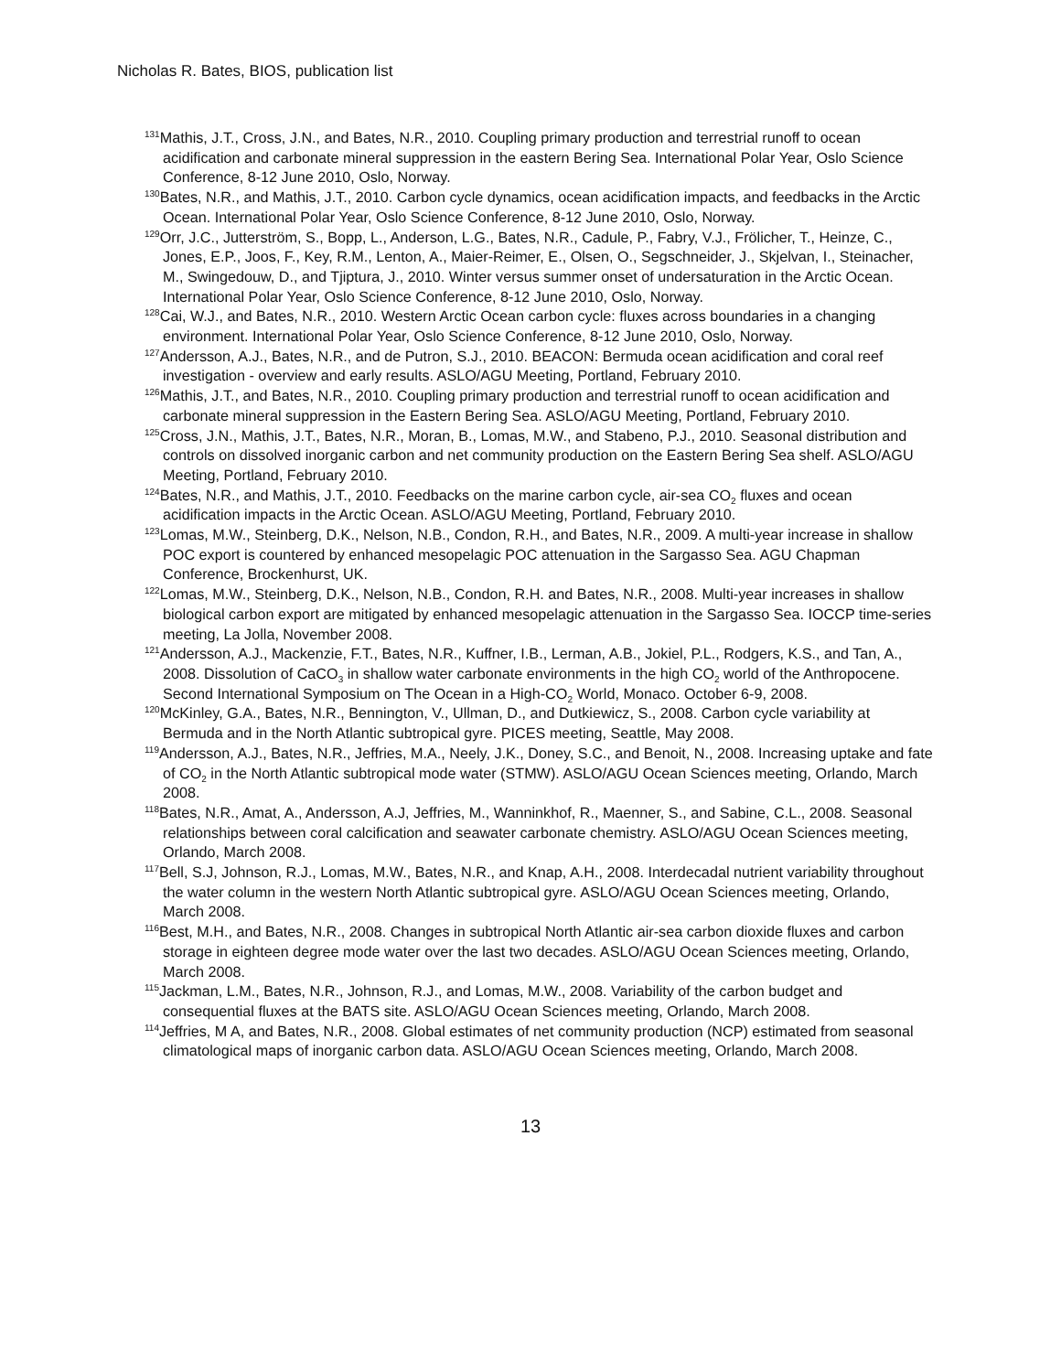Nicholas R. Bates, BIOS, publication list
<sup>131</sup> Mathis, J.T., Cross, J.N., and Bates, N.R., 2010. Coupling primary production and terrestrial runoff to ocean acidification and carbonate mineral suppression in the eastern Bering Sea. International Polar Year, Oslo Science Conference, 8-12 June 2010, Oslo, Norway.
<sup>130</sup> Bates, N.R., and Mathis, J.T., 2010. Carbon cycle dynamics, ocean acidification impacts, and feedbacks in the Arctic Ocean. International Polar Year, Oslo Science Conference, 8-12 June 2010, Oslo, Norway.
<sup>129</sup> Orr, J.C., Jutterström, S., Bopp, L., Anderson, L.G., Bates, N.R., Cadule, P., Fabry, V.J., Frölicher, T., Heinze, C., Jones, E.P., Joos, F., Key, R.M., Lenton, A., Maier-Reimer, E., Olsen, O., Segschneider, J., Skjelvan, I., Steinacher, M., Swingedouw, D., and Tjiptura, J., 2010. Winter versus summer onset of undersaturation in the Arctic Ocean. International Polar Year, Oslo Science Conference, 8-12 June 2010, Oslo, Norway.
<sup>128</sup> Cai, W.J., and Bates, N.R., 2010. Western Arctic Ocean carbon cycle: fluxes across boundaries in a changing environment. International Polar Year, Oslo Science Conference, 8-12 June 2010, Oslo, Norway.
<sup>127</sup> Andersson, A.J., Bates, N.R., and de Putron, S.J., 2010. BEACON: Bermuda ocean acidification and coral reef investigation - overview and early results. ASLO/AGU Meeting, Portland, February 2010.
<sup>126</sup> Mathis, J.T., and Bates, N.R., 2010. Coupling primary production and terrestrial runoff to ocean acidification and carbonate mineral suppression in the Eastern Bering Sea. ASLO/AGU Meeting, Portland, February 2010.
<sup>125</sup> Cross, J.N., Mathis, J.T., Bates, N.R., Moran, B., Lomas, M.W., and Stabeno, P.J., 2010. Seasonal distribution and controls on dissolved inorganic carbon and net community production on the Eastern Bering Sea shelf. ASLO/AGU Meeting, Portland, February 2010.
<sup>124</sup> Bates, N.R., and Mathis, J.T., 2010. Feedbacks on the marine carbon cycle, air-sea CO<sub>2</sub> fluxes and ocean acidification impacts in the Arctic Ocean. ASLO/AGU Meeting, Portland, February 2010.
<sup>123</sup> Lomas, M.W., Steinberg, D.K., Nelson, N.B., Condon, R.H., and Bates, N.R., 2009. A multi-year increase in shallow POC export is countered by enhanced mesopelagic POC attenuation in the Sargasso Sea. AGU Chapman Conference, Brockenhurst, UK.
<sup>122</sup> Lomas, M.W., Steinberg, D.K., Nelson, N.B., Condon, R.H. and Bates, N.R., 2008. Multi-year increases in shallow biological carbon export are mitigated by enhanced mesopelagic attenuation in the Sargasso Sea. IOCCP time-series meeting, La Jolla, November 2008.
<sup>121</sup> Andersson, A.J., Mackenzie, F.T., Bates, N.R., Kuffner, I.B., Lerman, A.B., Jokiel, P.L., Rodgers, K.S., and Tan, A., 2008. Dissolution of CaCO<sub>3</sub> in shallow water carbonate environments in the high CO<sub>2</sub> world of the Anthropocene. Second International Symposium on The Ocean in a High-CO<sub>2</sub> World, Monaco. October 6-9, 2008.
<sup>120</sup> McKinley, G.A., Bates, N.R., Bennington, V., Ullman, D., and Dutkiewicz, S., 2008. Carbon cycle variability at Bermuda and in the North Atlantic subtropical gyre. PICES meeting, Seattle, May 2008.
<sup>119</sup> Andersson, A.J., Bates, N.R., Jeffries, M.A., Neely, J.K., Doney, S.C., and Benoit, N., 2008. Increasing uptake and fate of CO<sub>2</sub> in the North Atlantic subtropical mode water (STMW). ASLO/AGU Ocean Sciences meeting, Orlando, March 2008.
<sup>118</sup> Bates, N.R., Amat, A., Andersson, A.J, Jeffries, M., Wanninkhof, R., Maenner, S., and Sabine, C.L., 2008. Seasonal relationships between coral calcification and seawater carbonate chemistry. ASLO/AGU Ocean Sciences meeting, Orlando, March 2008.
<sup>117</sup> Bell, S.J, Johnson, R.J., Lomas, M.W., Bates, N.R., and Knap, A.H., 2008. Interdecadal nutrient variability throughout the water column in the western North Atlantic subtropical gyre. ASLO/AGU Ocean Sciences meeting, Orlando, March 2008.
<sup>116</sup> Best, M.H., and Bates, N.R., 2008. Changes in subtropical North Atlantic air-sea carbon dioxide fluxes and carbon storage in eighteen degree mode water over the last two decades. ASLO/AGU Ocean Sciences meeting, Orlando, March 2008.
<sup>115</sup> Jackman, L.M., Bates, N.R., Johnson, R.J., and Lomas, M.W., 2008. Variability of the carbon budget and consequential fluxes at the BATS site. ASLO/AGU Ocean Sciences meeting, Orlando, March 2008.
<sup>114</sup> Jeffries, M A, and Bates, N.R., 2008. Global estimates of net community production (NCP) estimated from seasonal climatological maps of inorganic carbon data. ASLO/AGU Ocean Sciences meeting, Orlando, March 2008.
13